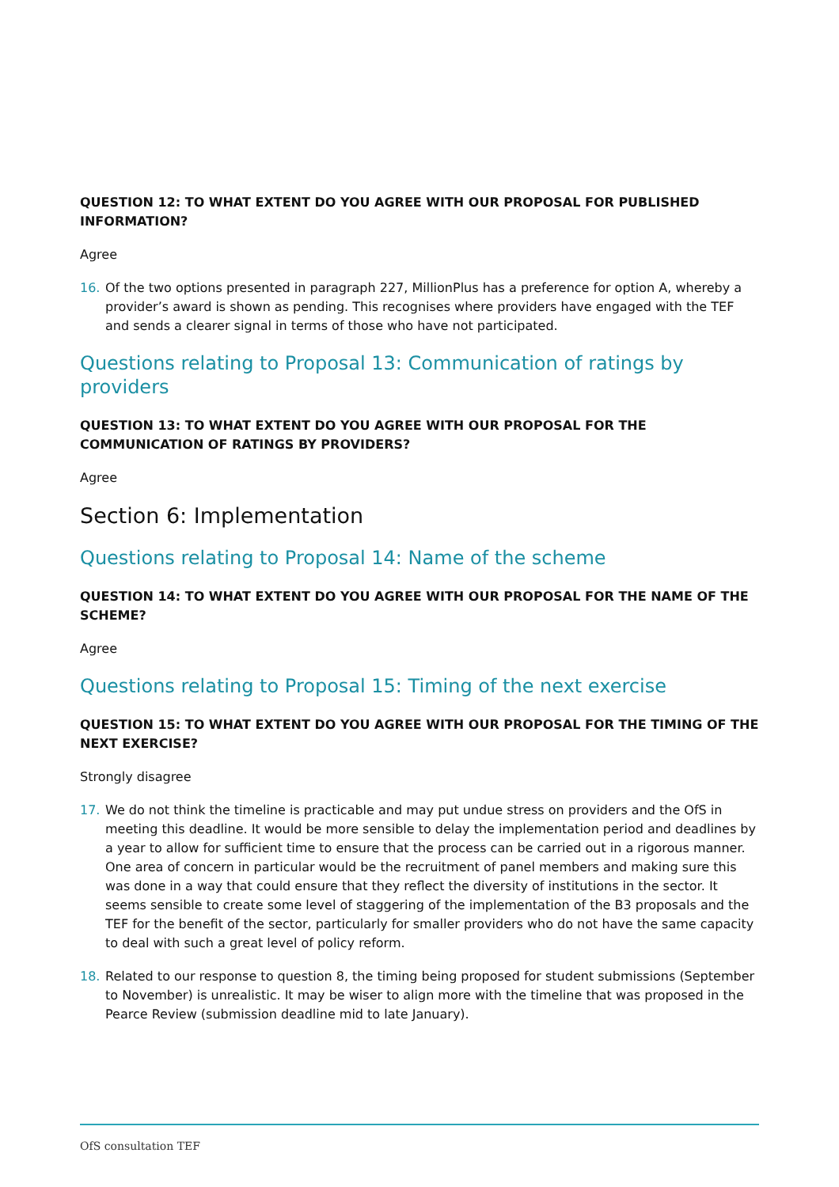QUESTION 12: TO WHAT EXTENT DO YOU AGREE WITH OUR PROPOSAL FOR PUBLISHED INFORMATION?
Agree
16. Of the two options presented in paragraph 227, MillionPlus has a preference for option A, whereby a provider’s award is shown as pending. This recognises where providers have engaged with the TEF and sends a clearer signal in terms of those who have not participated.
Questions relating to Proposal 13: Communication of ratings by providers
QUESTION 13: TO WHAT EXTENT DO YOU AGREE WITH OUR PROPOSAL FOR THE COMMUNICATION OF RATINGS BY PROVIDERS?
Agree
Section 6: Implementation
Questions relating to Proposal 14: Name of the scheme
QUESTION 14: TO WHAT EXTENT DO YOU AGREE WITH OUR PROPOSAL FOR THE NAME OF THE SCHEME?
Agree
Questions relating to Proposal 15: Timing of the next exercise
QUESTION 15: TO WHAT EXTENT DO YOU AGREE WITH OUR PROPOSAL FOR THE TIMING OF THE NEXT EXERCISE?
Strongly disagree
17. We do not think the timeline is practicable and may put undue stress on providers and the OfS in meeting this deadline. It would be more sensible to delay the implementation period and deadlines by a year to allow for sufficient time to ensure that the process can be carried out in a rigorous manner. One area of concern in particular would be the recruitment of panel members and making sure this was done in a way that could ensure that they reflect the diversity of institutions in the sector. It seems sensible to create some level of staggering of the implementation of the B3 proposals and the TEF for the benefit of the sector, particularly for smaller providers who do not have the same capacity to deal with such a great level of policy reform.
18. Related to our response to question 8, the timing being proposed for student submissions (September to November) is unrealistic. It may be wiser to align more with the timeline that was proposed in the Pearce Review (submission deadline mid to late January).
OfS consultation TEF